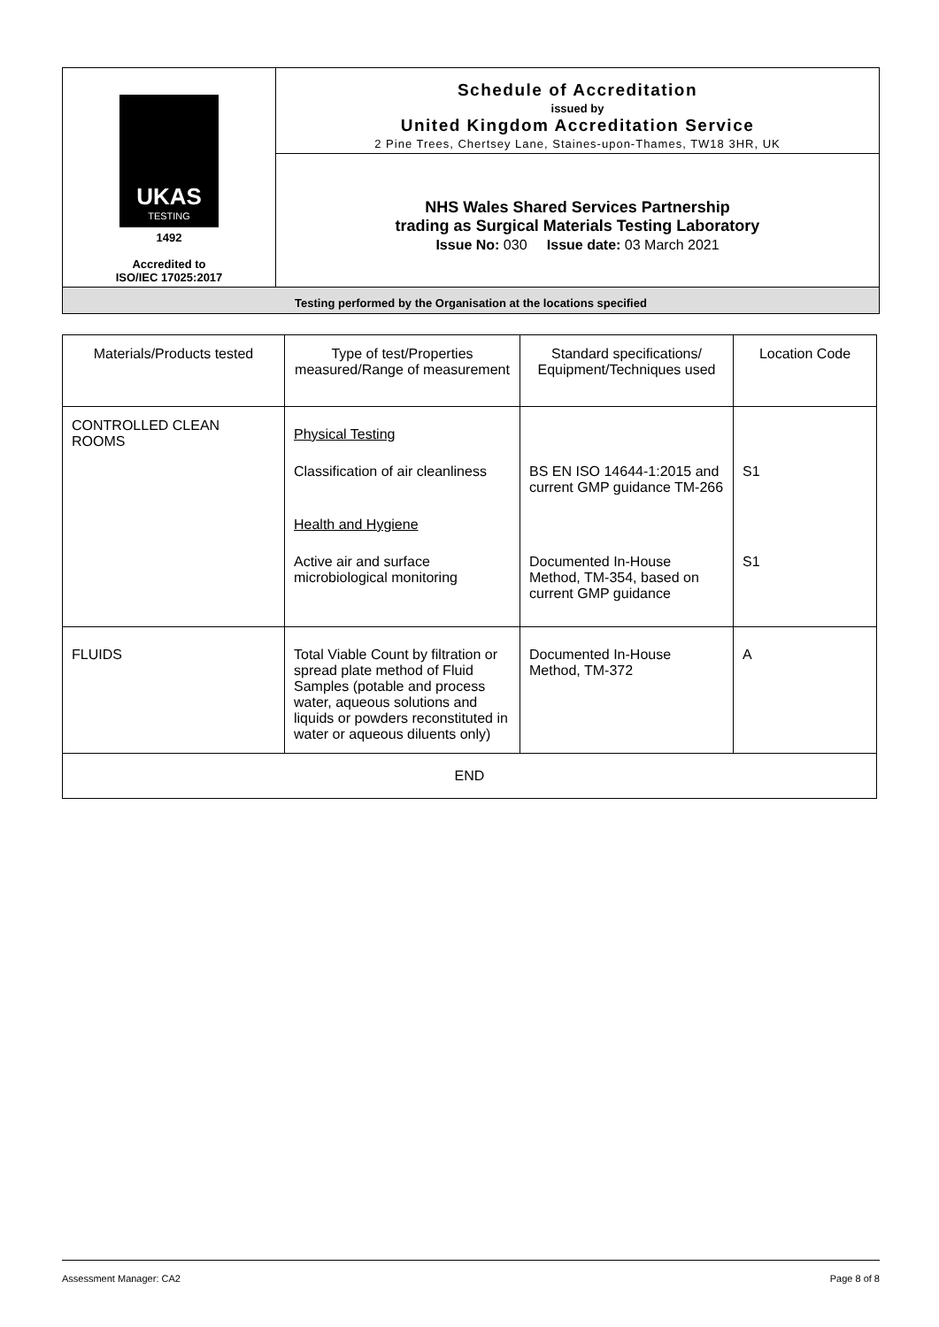| UKAS TESTING 1492 Accredited to ISO/IEC 17025:2017 | Schedule of Accreditation issued by United Kingdom Accreditation Service 2 Pine Trees, Chertsey Lane, Staines-upon-Thames, TW18 3HR, UK |
| | NHS Wales Shared Services Partnership trading as Surgical Materials Testing Laboratory Issue No: 030 Issue date: 03 March 2021 |
| Testing performed by the Organisation at the locations specified | |
| Materials/Products tested | Type of test/Properties measured/Range of measurement | Standard specifications/ Equipment/Techniques used | Location Code |
| --- | --- | --- | --- |
| CONTROLLED CLEAN ROOMS | Physical Testing | | |
| | Classification of air cleanliness | BS EN ISO 14644-1:2015 and current GMP guidance TM-266 | S1 |
| | Health and Hygiene | | |
| | Active air and surface microbiological monitoring | Documented In-House Method, TM-354, based on current GMP guidance | S1 |
| FLUIDS | Total Viable Count by filtration or spread plate method of Fluid Samples (potable and process water, aqueous solutions and liquids or powders reconstituted in water or aqueous diluents only) | Documented In-House Method, TM-372 | A |
| END | | | |
Assessment Manager: CA2 Page 8 of 8